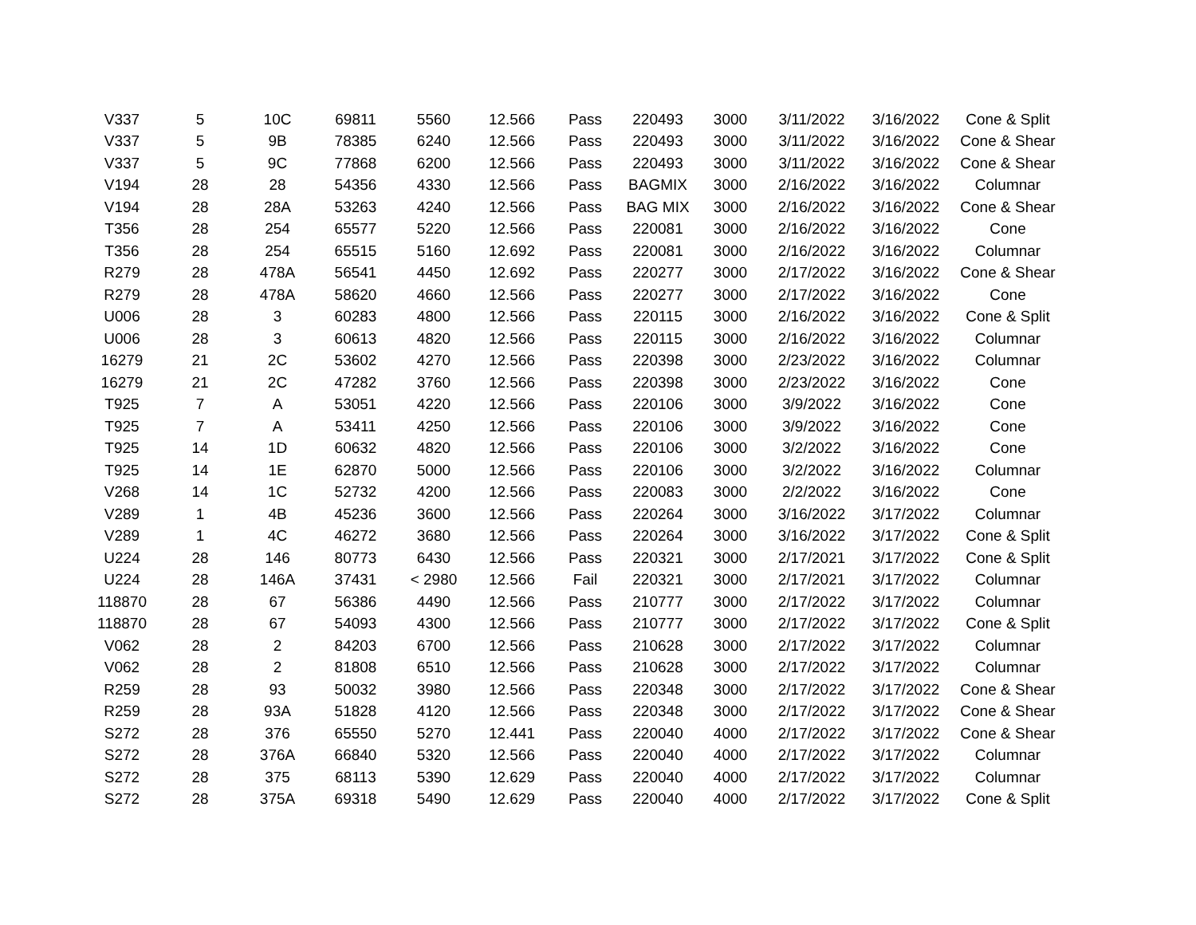| V337 | 5 | 10C | 69811 | 5560 | 12.566 | Pass | 220493 | 3000 | 3/11/2022 | 3/16/2022 | Cone & Split |
| V337 | 5 | 9B | 78385 | 6240 | 12.566 | Pass | 220493 | 3000 | 3/11/2022 | 3/16/2022 | Cone & Shear |
| V337 | 5 | 9C | 77868 | 6200 | 12.566 | Pass | 220493 | 3000 | 3/11/2022 | 3/16/2022 | Cone & Shear |
| V194 | 28 | 28 | 54356 | 4330 | 12.566 | Pass | BAGMIX | 3000 | 2/16/2022 | 3/16/2022 | Columnar |
| V194 | 28 | 28A | 53263 | 4240 | 12.566 | Pass | BAG MIX | 3000 | 2/16/2022 | 3/16/2022 | Cone & Shear |
| T356 | 28 | 254 | 65577 | 5220 | 12.566 | Pass | 220081 | 3000 | 2/16/2022 | 3/16/2022 | Cone |
| T356 | 28 | 254 | 65515 | 5160 | 12.692 | Pass | 220081 | 3000 | 2/16/2022 | 3/16/2022 | Columnar |
| R279 | 28 | 478A | 56541 | 4450 | 12.692 | Pass | 220277 | 3000 | 2/17/2022 | 3/16/2022 | Cone & Shear |
| R279 | 28 | 478A | 58620 | 4660 | 12.566 | Pass | 220277 | 3000 | 2/17/2022 | 3/16/2022 | Cone |
| U006 | 28 | 3 | 60283 | 4800 | 12.566 | Pass | 220115 | 3000 | 2/16/2022 | 3/16/2022 | Cone & Split |
| U006 | 28 | 3 | 60613 | 4820 | 12.566 | Pass | 220115 | 3000 | 2/16/2022 | 3/16/2022 | Columnar |
| 16279 | 21 | 2C | 53602 | 4270 | 12.566 | Pass | 220398 | 3000 | 2/23/2022 | 3/16/2022 | Columnar |
| 16279 | 21 | 2C | 47282 | 3760 | 12.566 | Pass | 220398 | 3000 | 2/23/2022 | 3/16/2022 | Cone |
| T925 | 7 | A | 53051 | 4220 | 12.566 | Pass | 220106 | 3000 | 3/9/2022 | 3/16/2022 | Cone |
| T925 | 7 | A | 53411 | 4250 | 12.566 | Pass | 220106 | 3000 | 3/9/2022 | 3/16/2022 | Cone |
| T925 | 14 | 1D | 60632 | 4820 | 12.566 | Pass | 220106 | 3000 | 3/2/2022 | 3/16/2022 | Cone |
| T925 | 14 | 1E | 62870 | 5000 | 12.566 | Pass | 220106 | 3000 | 3/2/2022 | 3/16/2022 | Columnar |
| V268 | 14 | 1C | 52732 | 4200 | 12.566 | Pass | 220083 | 3000 | 2/2/2022 | 3/16/2022 | Cone |
| V289 | 1 | 4B | 45236 | 3600 | 12.566 | Pass | 220264 | 3000 | 3/16/2022 | 3/17/2022 | Columnar |
| V289 | 1 | 4C | 46272 | 3680 | 12.566 | Pass | 220264 | 3000 | 3/16/2022 | 3/17/2022 | Cone & Split |
| U224 | 28 | 146 | 80773 | 6430 | 12.566 | Pass | 220321 | 3000 | 2/17/2021 | 3/17/2022 | Cone & Split |
| U224 | 28 | 146A | 37431 | < 2980 | 12.566 | Fail | 220321 | 3000 | 2/17/2021 | 3/17/2022 | Columnar |
| 118870 | 28 | 67 | 56386 | 4490 | 12.566 | Pass | 210777 | 3000 | 2/17/2022 | 3/17/2022 | Columnar |
| 118870 | 28 | 67 | 54093 | 4300 | 12.566 | Pass | 210777 | 3000 | 2/17/2022 | 3/17/2022 | Cone & Split |
| V062 | 28 | 2 | 84203 | 6700 | 12.566 | Pass | 210628 | 3000 | 2/17/2022 | 3/17/2022 | Columnar |
| V062 | 28 | 2 | 81808 | 6510 | 12.566 | Pass | 210628 | 3000 | 2/17/2022 | 3/17/2022 | Columnar |
| R259 | 28 | 93 | 50032 | 3980 | 12.566 | Pass | 220348 | 3000 | 2/17/2022 | 3/17/2022 | Cone & Shear |
| R259 | 28 | 93A | 51828 | 4120 | 12.566 | Pass | 220348 | 3000 | 2/17/2022 | 3/17/2022 | Cone & Shear |
| S272 | 28 | 376 | 65550 | 5270 | 12.441 | Pass | 220040 | 4000 | 2/17/2022 | 3/17/2022 | Cone & Shear |
| S272 | 28 | 376A | 66840 | 5320 | 12.566 | Pass | 220040 | 4000 | 2/17/2022 | 3/17/2022 | Columnar |
| S272 | 28 | 375 | 68113 | 5390 | 12.629 | Pass | 220040 | 4000 | 2/17/2022 | 3/17/2022 | Columnar |
| S272 | 28 | 375A | 69318 | 5490 | 12.629 | Pass | 220040 | 4000 | 2/17/2022 | 3/17/2022 | Cone & Split |